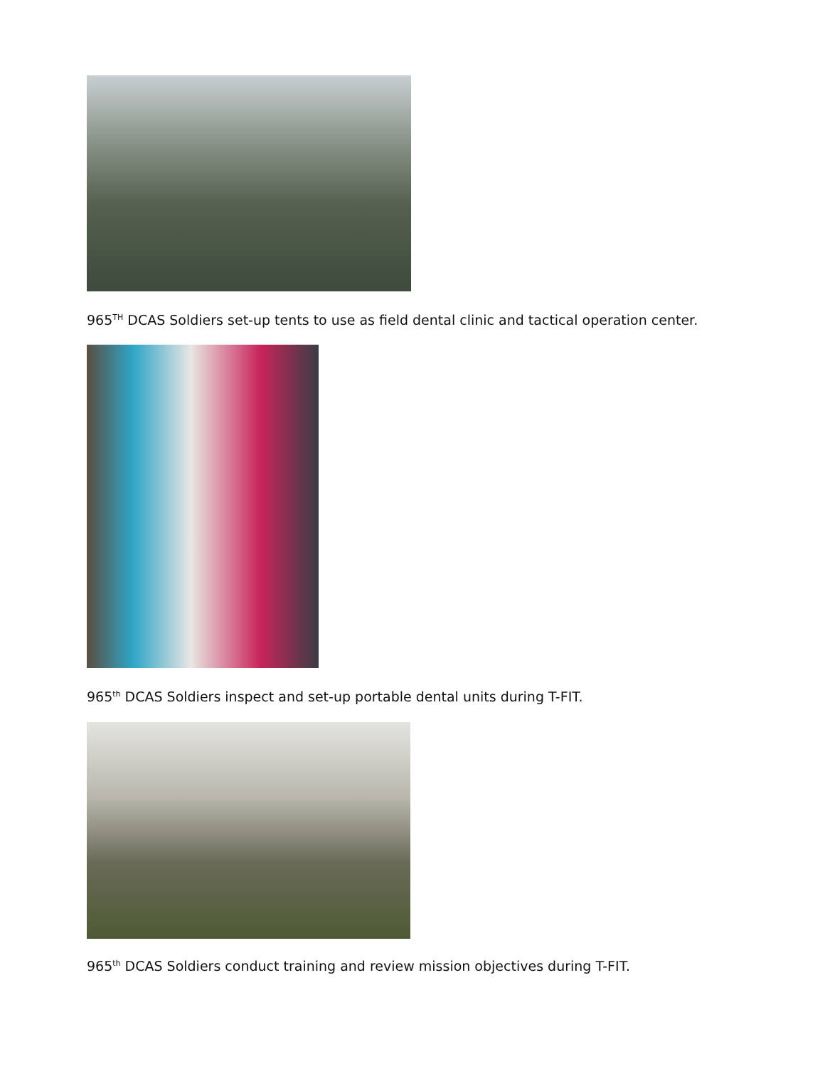965<sup>TH</sup> DCAS Soldiers set-up tents to use as field dental clinic and tactical operation center.
965<sup>th</sup> DCAS Soldiers inspect and set-up portable dental units during T-FIT.
965<sup>th</sup> DCAS Soldiers conduct training and review mission objectives during T-FIT.